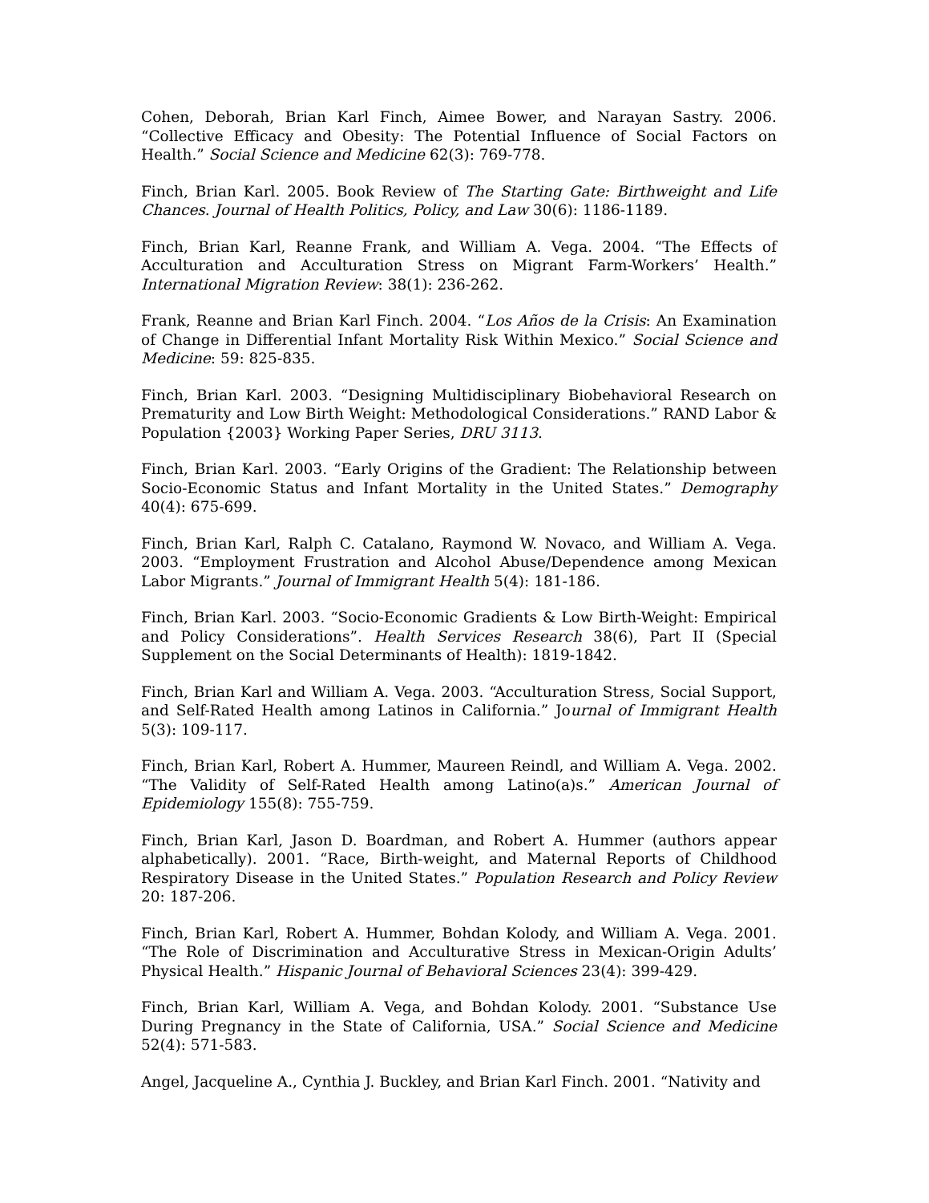Cohen, Deborah, Brian Karl Finch, Aimee Bower, and Narayan Sastry. 2006. “Collective Efficacy and Obesity: The Potential Influence of Social Factors on Health.” Social Science and Medicine 62(3): 769-778.
Finch, Brian Karl. 2005. Book Review of The Starting Gate: Birthweight and Life Chances. Journal of Health Politics, Policy, and Law 30(6): 1186-1189.
Finch, Brian Karl, Reanne Frank, and William A. Vega. 2004. “The Effects of Acculturation and Acculturation Stress on Migrant Farm-Workers’ Health.” International Migration Review: 38(1): 236-262.
Frank, Reanne and Brian Karl Finch. 2004. “Los Años de la Crisis: An Examination of Change in Differential Infant Mortality Risk Within Mexico.” Social Science and Medicine: 59: 825-835.
Finch, Brian Karl. 2003. “Designing Multidisciplinary Biobehavioral Research on Prematurity and Low Birth Weight: Methodological Considerations.” RAND Labor & Population {2003} Working Paper Series, DRU 3113.
Finch, Brian Karl. 2003. “Early Origins of the Gradient: The Relationship between Socio-Economic Status and Infant Mortality in the United States.” Demography 40(4): 675-699.
Finch, Brian Karl, Ralph C. Catalano, Raymond W. Novaco, and William A. Vega. 2003. “Employment Frustration and Alcohol Abuse/Dependence among Mexican Labor Migrants.” Journal of Immigrant Health 5(4): 181-186.
Finch, Brian Karl. 2003. “Socio-Economic Gradients & Low Birth-Weight: Empirical and Policy Considerations”. Health Services Research 38(6), Part II (Special Supplement on the Social Determinants of Health): 1819-1842.
Finch, Brian Karl and William A. Vega. 2003. “Acculturation Stress, Social Support, and Self-Rated Health among Latinos in California.” Journal of Immigrant Health 5(3): 109-117.
Finch, Brian Karl, Robert A. Hummer, Maureen Reindl, and William A. Vega. 2002. “The Validity of Self-Rated Health among Latino(a)s.” American Journal of Epidemiology 155(8): 755-759.
Finch, Brian Karl, Jason D. Boardman, and Robert A. Hummer (authors appear alphabetically). 2001. “Race, Birth-weight, and Maternal Reports of Childhood Respiratory Disease in the United States.” Population Research and Policy Review 20: 187-206.
Finch, Brian Karl, Robert A. Hummer, Bohdan Kolody, and William A. Vega. 2001. “The Role of Discrimination and Acculturative Stress in Mexican-Origin Adults’ Physical Health.” Hispanic Journal of Behavioral Sciences 23(4): 399-429.
Finch, Brian Karl, William A. Vega, and Bohdan Kolody. 2001. “Substance Use During Pregnancy in the State of California, USA.” Social Science and Medicine 52(4): 571-583.
Angel, Jacqueline A., Cynthia J. Buckley, and Brian Karl Finch. 2001. “Nativity and